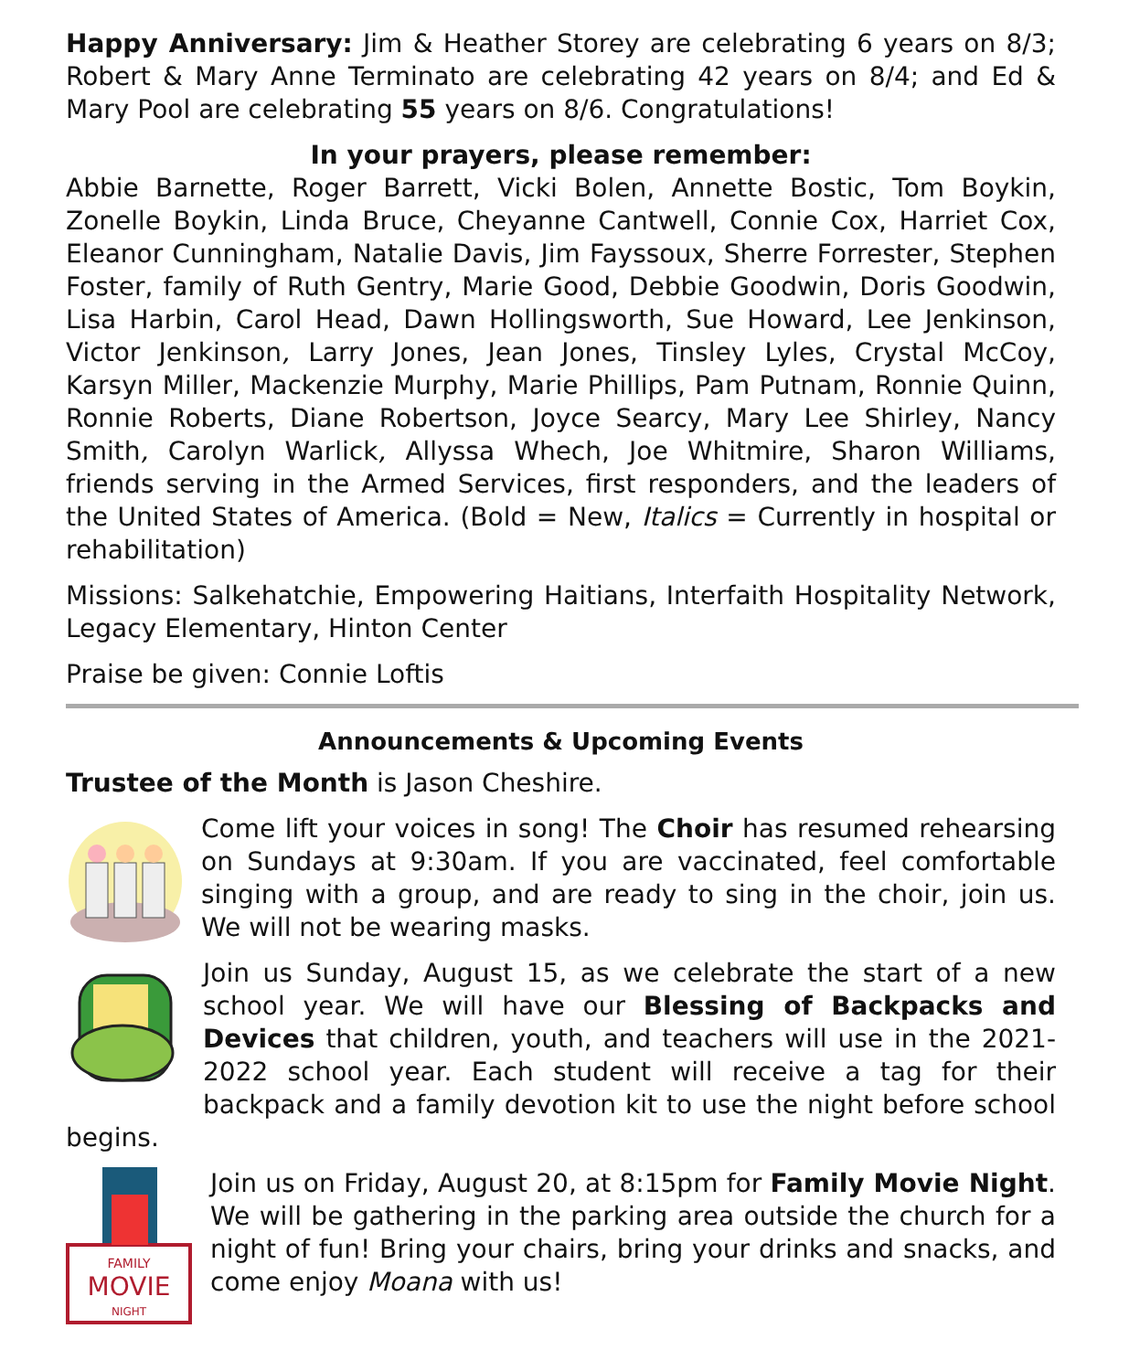Happy Anniversary: Jim & Heather Storey are celebrating 6 years on 8/3; Robert & Mary Anne Terminato are celebrating 42 years on 8/4; and Ed & Mary Pool are celebrating 55 years on 8/6. Congratulations!
In your prayers, please remember:
Abbie Barnette, Roger Barrett, Vicki Bolen, Annette Bostic, Tom Boykin, Zonelle Boykin, Linda Bruce, Cheyanne Cantwell, Connie Cox, Harriet Cox, Eleanor Cunningham, Natalie Davis, Jim Fayssoux, Sherre Forrester, Stephen Foster, family of Ruth Gentry, Marie Good, Debbie Goodwin, Doris Goodwin, Lisa Harbin, Carol Head, Dawn Hollingsworth, Sue Howard, Lee Jenkinson, Victor Jenkinson, Larry Jones, Jean Jones, Tinsley Lyles, Crystal McCoy, Karsyn Miller, Mackenzie Murphy, Marie Phillips, Pam Putnam, Ronnie Quinn, Ronnie Roberts, Diane Robertson, Joyce Searcy, Mary Lee Shirley, Nancy Smith, Carolyn Warlick, Allyssa Whech, Joe Whitmire, Sharon Williams, friends serving in the Armed Services, first responders, and the leaders of the United States of America. (Bold = New, Italics = Currently in hospital or rehabilitation)
Missions: Salkehatchie, Empowering Haitians, Interfaith Hospitality Network, Legacy Elementary, Hinton Center
Praise be given: Connie Loftis
Announcements & Upcoming Events
Trustee of the Month is Jason Cheshire.
Come lift your voices in song! The Choir has resumed rehearsing on Sundays at 9:30am. If you are vaccinated, feel comfortable singing with a group, and are ready to sing in the choir, join us. We will not be wearing masks.
Join us Sunday, August 15, as we celebrate the start of a new school year. We will have our Blessing of Backpacks and Devices that children, youth, and teachers will use in the 2021-2022 school year. Each student will receive a tag for their backpack and a family devotion kit to use the night before school begins.
FAMILY
MOVIE
NIGHT
Join us on Friday, August 20, at 8:15pm for Family Movie Night. We will be gathering in the parking area outside the church for a night of fun! Bring your chairs, bring your drinks and snacks, and come enjoy Moana with us!